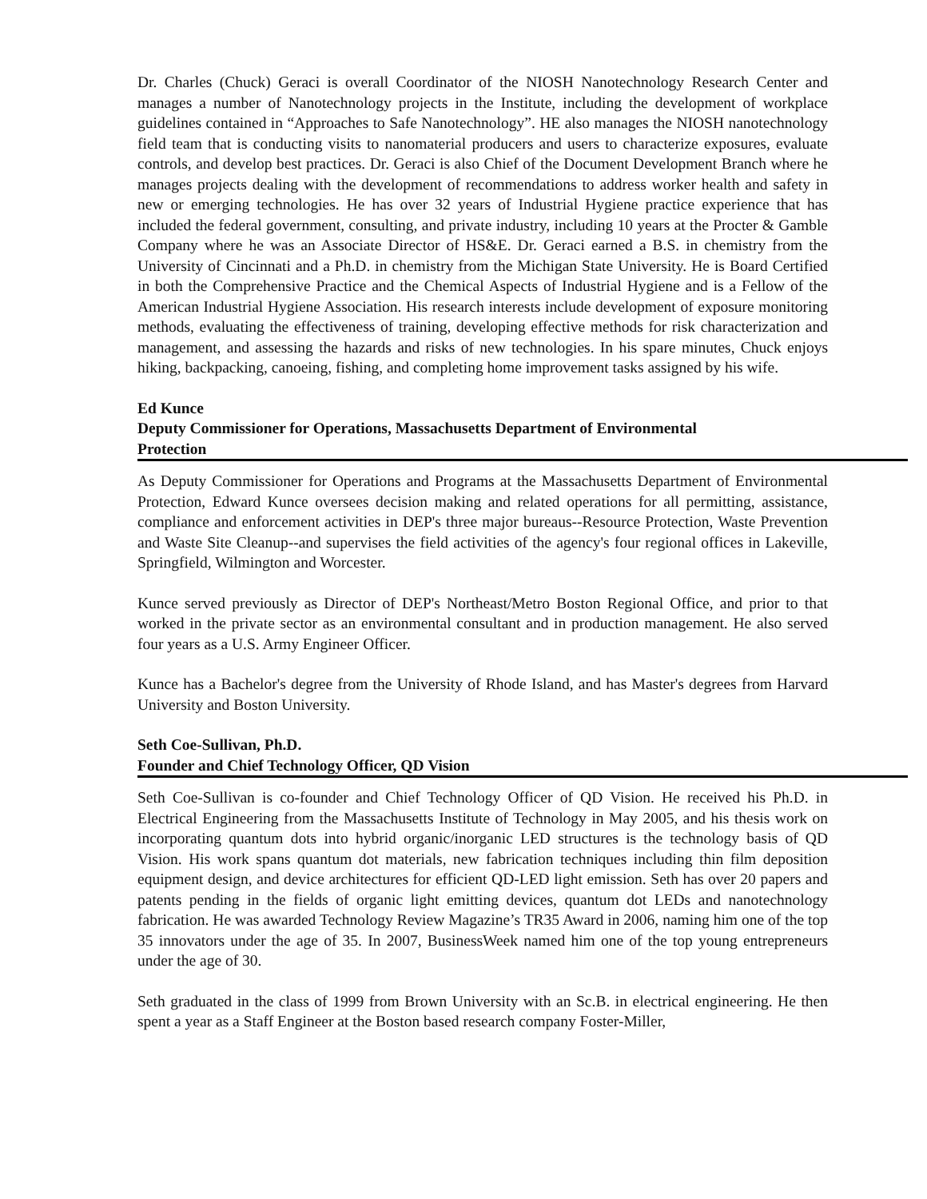Dr. Charles (Chuck) Geraci is overall Coordinator of the NIOSH Nanotechnology Research Center and manages a number of Nanotechnology projects in the Institute, including the development of workplace guidelines contained in “Approaches to Safe Nanotechnology”. HE also manages the NIOSH nanotechnology field team that is conducting visits to nanomaterial producers and users to characterize exposures, evaluate controls, and develop best practices. Dr. Geraci is also Chief of the Document Development Branch where he manages projects dealing with the development of recommendations to address worker health and safety in new or emerging technologies. He has over 32 years of Industrial Hygiene practice experience that has included the federal government, consulting, and private industry, including 10 years at the Procter & Gamble Company where he was an Associate Director of HS&E. Dr. Geraci earned a B.S. in chemistry from the University of Cincinnati and a Ph.D. in chemistry from the Michigan State University. He is Board Certified in both the Comprehensive Practice and the Chemical Aspects of Industrial Hygiene and is a Fellow of the American Industrial Hygiene Association. His research interests include development of exposure monitoring methods, evaluating the effectiveness of training, developing effective methods for risk characterization and management, and assessing the hazards and risks of new technologies. In his spare minutes, Chuck enjoys hiking, backpacking, canoeing, fishing, and completing home improvement tasks assigned by his wife.
Ed Kunce
Deputy Commissioner for Operations, Massachusetts Department of Environmental
Protection
As Deputy Commissioner for Operations and Programs at the Massachusetts Department of Environmental Protection, Edward Kunce oversees decision making and related operations for all permitting, assistance, compliance and enforcement activities in DEP's three major bureaus--Resource Protection, Waste Prevention and Waste Site Cleanup--and supervises the field activities of the agency's four regional offices in Lakeville, Springfield, Wilmington and Worcester.
Kunce served previously as Director of DEP's Northeast/Metro Boston Regional Office, and prior to that worked in the private sector as an environmental consultant and in production management. He also served four years as a U.S. Army Engineer Officer.
Kunce has a Bachelor's degree from the University of Rhode Island, and has Master's degrees from Harvard University and Boston University.
Seth Coe-Sullivan, Ph.D.
Founder and Chief Technology Officer, QD Vision
Seth Coe-Sullivan is co-founder and Chief Technology Officer of QD Vision. He received his Ph.D. in Electrical Engineering from the Massachusetts Institute of Technology in May 2005, and his thesis work on incorporating quantum dots into hybrid organic/inorganic LED structures is the technology basis of QD Vision. His work spans quantum dot materials, new fabrication techniques including thin film deposition equipment design, and device architectures for efficient QD-LED light emission. Seth has over 20 papers and patents pending in the fields of organic light emitting devices, quantum dot LEDs and nanotechnology fabrication. He was awarded Technology Review Magazine’s TR35 Award in 2006, naming him one of the top 35 innovators under the age of 35. In 2007, BusinessWeek named him one of the top young entrepreneurs under the age of 30.
Seth graduated in the class of 1999 from Brown University with an Sc.B. in electrical engineering. He then spent a year as a Staff Engineer at the Boston based research company Foster-Miller,